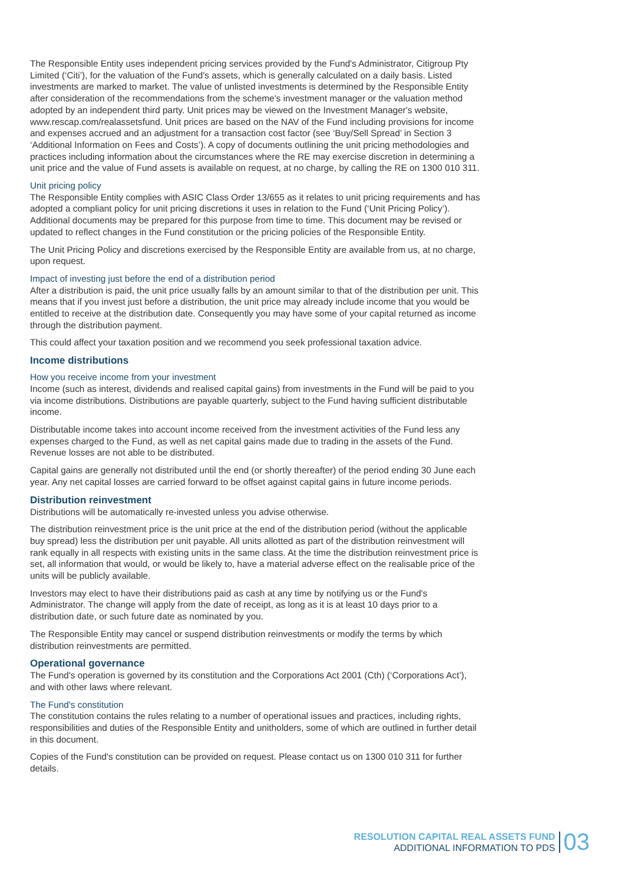The Responsible Entity uses independent pricing services provided by the Fund's Administrator, Citigroup Pty Limited (‘Citi’), for the valuation of the Fund's assets, which is generally calculated on a daily basis. Listed investments are marked to market. The value of unlisted investments is determined by the Responsible Entity after consideration of the recommendations from the scheme's investment manager or the valuation method adopted by an independent third party. Unit prices may be viewed on the Investment Manager's website, www.rescap.com/realassetsfund. Unit prices are based on the NAV of the Fund including provisions for income and expenses accrued and an adjustment for a transaction cost factor (see ‘Buy/Sell Spread’ in Section 3 ‘Additional Information on Fees and Costs’). A copy of documents outlining the unit pricing methodologies and practices including information about the circumstances where the RE may exercise discretion in determining a unit price and the value of Fund assets is available on request, at no charge, by calling the RE on 1300 010 311.
Unit pricing policy
The Responsible Entity complies with ASIC Class Order 13/655 as it relates to unit pricing requirements and has adopted a compliant policy for unit pricing discretions it uses in relation to the Fund (‘Unit Pricing Policy’). Additional documents may be prepared for this purpose from time to time. This document may be revised or updated to reflect changes in the Fund constitution or the pricing policies of the Responsible Entity.
The Unit Pricing Policy and discretions exercised by the Responsible Entity are available from us, at no charge, upon request.
Impact of investing just before the end of a distribution period
After a distribution is paid, the unit price usually falls by an amount similar to that of the distribution per unit. This means that if you invest just before a distribution, the unit price may already include income that you would be entitled to receive at the distribution date. Consequently you may have some of your capital returned as income through the distribution payment.
This could affect your taxation position and we recommend you seek professional taxation advice.
Income distributions
How you receive income from your investment
Income (such as interest, dividends and realised capital gains) from investments in the Fund will be paid to you via income distributions. Distributions are payable quarterly, subject to the Fund having sufficient distributable income.
Distributable income takes into account income received from the investment activities of the Fund less any expenses charged to the Fund, as well as net capital gains made due to trading in the assets of the Fund. Revenue losses are not able to be distributed.
Capital gains are generally not distributed until the end (or shortly thereafter) of the period ending 30 June each year. Any net capital losses are carried forward to be offset against capital gains in future income periods.
Distribution reinvestment
Distributions will be automatically re-invested unless you advise otherwise.
The distribution reinvestment price is the unit price at the end of the distribution period (without the applicable buy spread) less the distribution per unit payable. All units allotted as part of the distribution reinvestment will rank equally in all respects with existing units in the same class. At the time the distribution reinvestment price is set, all information that would, or would be likely to, have a material adverse effect on the realisable price of the units will be publicly available.
Investors may elect to have their distributions paid as cash at any time by notifying us or the Fund's Administrator. The change will apply from the date of receipt, as long as it is at least 10 days prior to a distribution date, or such future date as nominated by you.
The Responsible Entity may cancel or suspend distribution reinvestments or modify the terms by which distribution reinvestments are permitted.
Operational governance
The Fund's operation is governed by its constitution and the Corporations Act 2001 (Cth) (‘Corporations Act’), and with other laws where relevant.
The Fund's constitution
The constitution contains the rules relating to a number of operational issues and practices, including rights, responsibilities and duties of the Responsible Entity and unitholders, some of which are outlined in further detail in this document.
Copies of the Fund's constitution can be provided on request. Please contact us on 1300 010 311 for further details.
RESOLUTION CAPITAL REAL ASSETS FUND
ADDITIONAL INFORMATION TO PDS
03